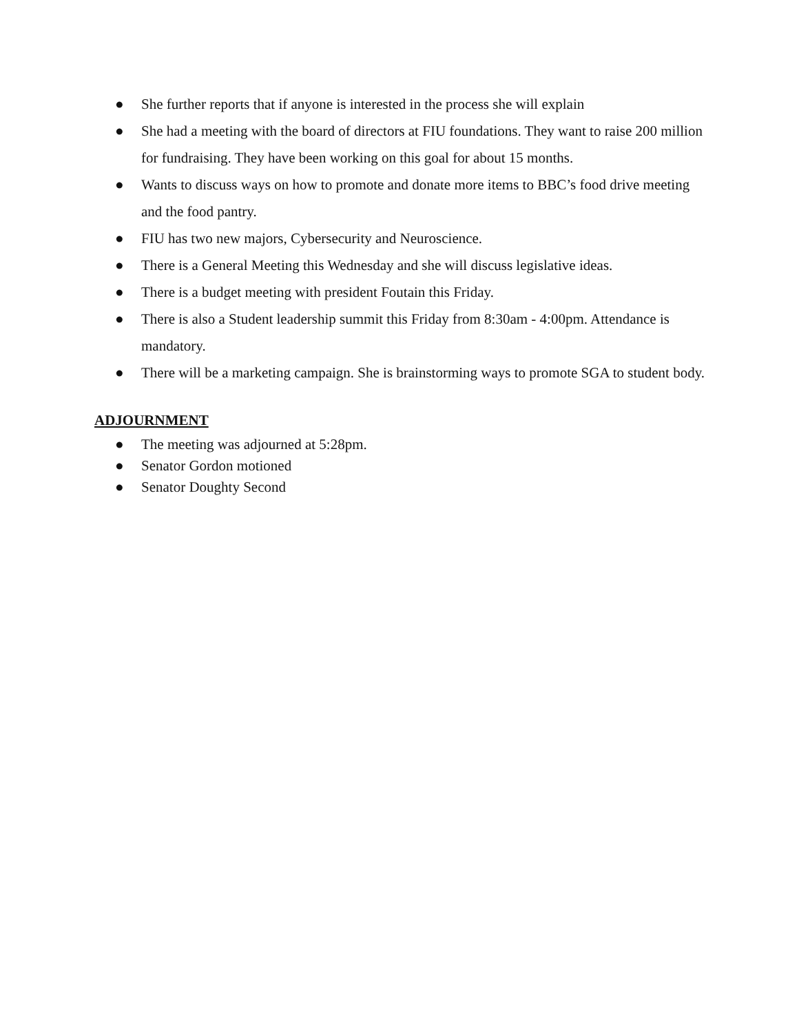● She further reports that if anyone is interested in the process she will explain
● She had a meeting with the board of directors at FIU foundations. They want to raise 200 million for fundraising. They have been working on this goal for about 15 months.
● Wants to discuss ways on how to promote and donate more items to BBC’s food drive meeting and the food pantry.
● FIU has two new majors, Cybersecurity and Neuroscience.
● There is a General Meeting this Wednesday and she will discuss legislative ideas.
● There is a budget meeting with president Foutain this Friday.
● There is also a Student leadership summit this Friday from 8:30am - 4:00pm. Attendance is mandatory.
● There will be a marketing campaign. She is brainstorming ways to promote SGA to student body.
ADJOURNMENT
● The meeting was adjourned at 5:28pm.
● Senator Gordon motioned
● Senator Doughty Second